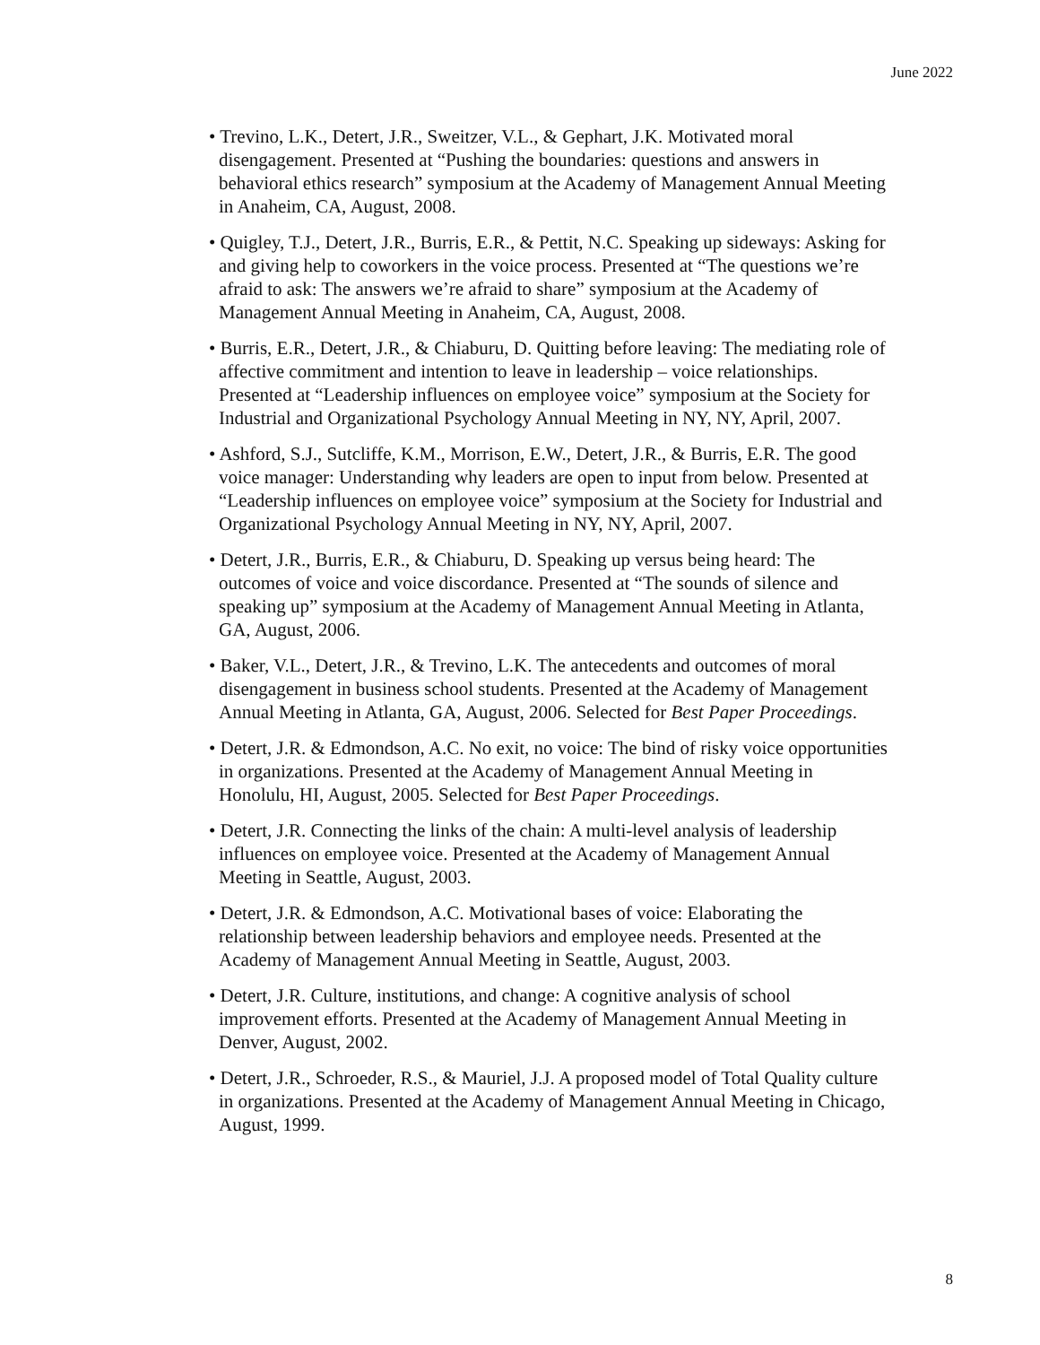June 2022
• Trevino, L.K., Detert, J.R., Sweitzer, V.L., & Gephart, J.K. Motivated moral disengagement. Presented at “Pushing the boundaries: questions and answers in behavioral ethics research” symposium at the Academy of Management Annual Meeting in Anaheim, CA, August, 2008.
• Quigley, T.J., Detert, J.R., Burris, E.R., & Pettit, N.C. Speaking up sideways: Asking for and giving help to coworkers in the voice process. Presented at “The questions we’re afraid to ask: The answers we’re afraid to share” symposium at the Academy of Management Annual Meeting in Anaheim, CA, August, 2008.
• Burris, E.R., Detert, J.R., & Chiaburu, D. Quitting before leaving: The mediating role of affective commitment and intention to leave in leadership – voice relationships. Presented at “Leadership influences on employee voice” symposium at the Society for Industrial and Organizational Psychology Annual Meeting in NY, NY, April, 2007.
• Ashford, S.J., Sutcliffe, K.M., Morrison, E.W., Detert, J.R., & Burris, E.R. The good voice manager: Understanding why leaders are open to input from below. Presented at “Leadership influences on employee voice” symposium at the Society for Industrial and Organizational Psychology Annual Meeting in NY, NY, April, 2007.
• Detert, J.R., Burris, E.R., & Chiaburu, D. Speaking up versus being heard: The outcomes of voice and voice discordance. Presented at “The sounds of silence and speaking up” symposium at the Academy of Management Annual Meeting in Atlanta, GA, August, 2006.
• Baker, V.L., Detert, J.R., & Trevino, L.K. The antecedents and outcomes of moral disengagement in business school students. Presented at the Academy of Management Annual Meeting in Atlanta, GA, August, 2006. Selected for Best Paper Proceedings.
• Detert, J.R. & Edmondson, A.C. No exit, no voice: The bind of risky voice opportunities in organizations. Presented at the Academy of Management Annual Meeting in Honolulu, HI, August, 2005. Selected for Best Paper Proceedings.
• Detert, J.R. Connecting the links of the chain: A multi-level analysis of leadership influences on employee voice. Presented at the Academy of Management Annual Meeting in Seattle, August, 2003.
• Detert, J.R. & Edmondson, A.C. Motivational bases of voice: Elaborating the relationship between leadership behaviors and employee needs. Presented at the Academy of Management Annual Meeting in Seattle, August, 2003.
• Detert, J.R. Culture, institutions, and change: A cognitive analysis of school improvement efforts. Presented at the Academy of Management Annual Meeting in Denver, August, 2002.
• Detert, J.R., Schroeder, R.S., & Mauriel, J.J. A proposed model of Total Quality culture in organizations. Presented at the Academy of Management Annual Meeting in Chicago, August, 1999.
8